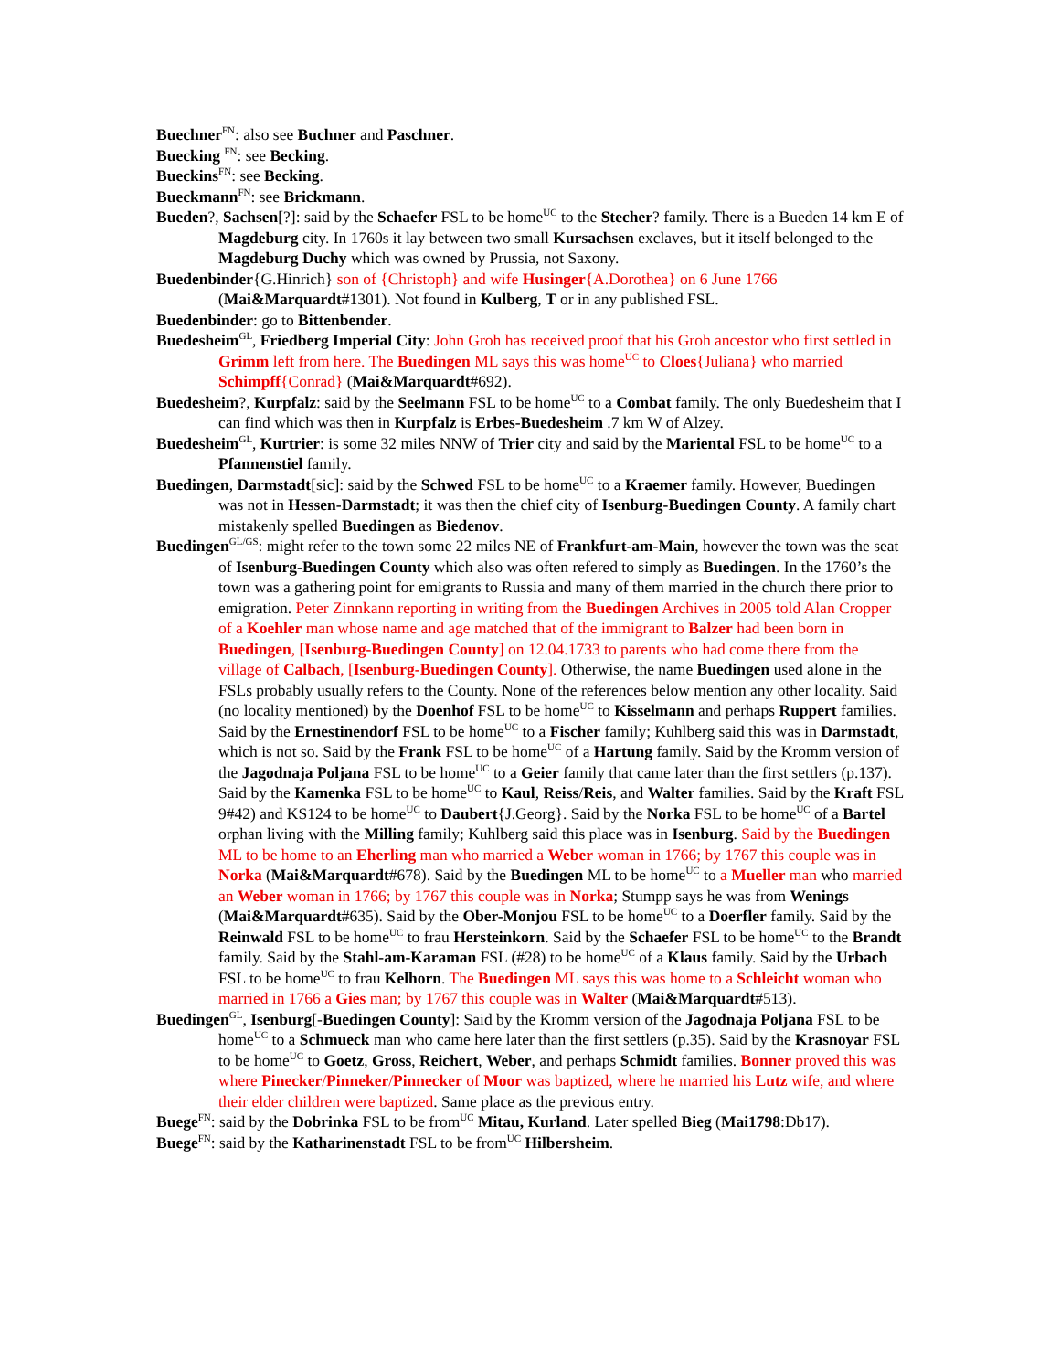Buechner<sup>FN</sup>: also see Buchner and Paschner.
Buecking <sup>FN</sup>: see Becking.
Bueckins<sup>FN</sup>: see Becking.
Bueckmann<sup>FN</sup>: see Brickmann.
Bueden?, Sachsen[?]: said by the Schaefer FSL to be home<sup>UC</sup> to the Stecher? family. There is a Bueden 14 km E of Magdeburg city. In 1760s it lay between two small Kursachsen exclaves, but it itself belonged to the Magdeburg Duchy which was owned by Prussia, not Saxony.
Buedenbinder{G.Hinrich} son of {Christoph} and wife Husinger{A.Dorothea} on 6 June 1766 (Mai&Marquardt#1301). Not found in Kulberg, T or in any published FSL.
Buedenbinder: go to Bittenbender.
Buedesheim<sup>GL</sup>, Friedberg Imperial City: John Groh has received proof that his Groh ancestor who first settled in Grimm left from here. The Buedingen ML says this was home<sup>UC</sup> to Cloes{Juliana} who married Schimpff{Conrad} (Mai&Marquardt#692).
Buedesheim?, Kurpfalz: said by the Seelmann FSL to be home<sup>UC</sup> to a Combat family. The only Buedesheim that I can find which was then in Kurpfalz is Erbes-Buedesheim .7 km W of Alzey.
Buedesheim<sup>GL</sup>, Kurtrier: is some 32 miles NNW of Trier city and said by the Mariental FSL to be home<sup>UC</sup> to a Pfannenstiel family.
Buedingen, Darmstadt[sic]: said by the Schwed FSL to be home<sup>UC</sup> to a Kraemer family. However, Buedingen was not in Hessen-Darmstadt; it was then the chief city of Isenburg-Buedingen County. A family chart mistakenly spelled Buedingen as Biedenov.
Buedingen<sup>GL/GS</sup>: might refer to the town some 22 miles NE of Frankfurt-am-Main, however the town was the seat of Isenburg-Buedingen County which also was often refered to simply as Buedingen. In the 1760’s the town was a gathering point for emigrants to Russia and many of them married in the church there prior to emigration. Peter Zinnkann reporting in writing from the Buedingen Archives in 2005 told Alan Cropper of a Koehler man whose name and age matched that of the immigrant to Balzer had been born in Buedingen, [Isenburg-Buedingen County] on 12.04.1733 to parents who had come there from the village of Calbach, [Isenburg-Buedingen County]. Otherwise, the name Buedingen used alone in the FSLs probably usually refers to the County. None of the references below mention any other locality. Said (no locality mentioned) by the Doenhof FSL to be home<sup>UC</sup> to Kisselmann and perhaps Ruppert families. Said by the Ernestinendorf FSL to be home<sup>UC</sup> to a Fischer family; Kuhlberg said this was in Darmstadt, which is not so. Said by the Frank FSL to be home<sup>UC</sup> of a Hartung family. Said by the Kromm version of the Jagodnaja Poljana FSL to be home<sup>UC</sup> to a Geier family that came later than the first settlers (p.137). Said by the Kamenka FSL to be home<sup>UC</sup> to Kaul, Reiss/Reis, and Walter families. Said by the Kraft FSL 9#42) and KS124 to be home<sup>UC</sup> to Daubert{J.Georg}. Said by the Norka FSL to be home<sup>UC</sup> of a Bartel orphan living with the Milling family; Kuhlberg said this place was in Isenburg. Said by the Buedingen ML to be home to an Eherling man who married a Weber woman in 1766; by 1767 this couple was in Norka (Mai&Marquardt#678). Said by the Buedingen ML to be home<sup>UC</sup> to a Mueller man who married an Weber woman in 1766; by 1767 this couple was in Norka; Stumpp says he was from Wenings (Mai&Marquardt#635). Said by the Ober-Monjou FSL to be home<sup>UC</sup> to a Doerfler family. Said by the Reinwald FSL to be home<sup>UC</sup> to frau Hersteinkorn. Said by the Schaefer FSL to be home<sup>UC</sup> to the Brandt family. Said by the Stahl-am-Karaman FSL (#28) to be home<sup>UC</sup> of a Klaus family. Said by the Urbach FSL to be home<sup>UC</sup> to frau Kelhorn. The Buedingen ML says this was home to a Schleicht woman who married in 1766 a Gies man; by 1767 this couple was in Walter (Mai&Marquardt#513).
Buedingen<sup>GL</sup>, Isenburg[-Buedingen County]: Said by the Kromm version of the Jagodnaja Poljana FSL to be home<sup>UC</sup> to a Schmueck man who came here later than the first settlers (p.35). Said by the Krasnoyar FSL to be home<sup>UC</sup> to Goetz, Gross, Reichert, Weber, and perhaps Schmidt families. Bonner proved this was where Pinecker/Pinneker/Pinnecker of Moor was baptized, where he married his Lutz wife, and where their elder children were baptized. Same place as the previous entry.
Buege<sup>FN</sup>: said by the Dobrinka FSL to be from<sup>UC</sup> Mitau, Kurland. Later spelled Bieg (Mai1798:Db17).
Buege<sup>FN</sup>: said by the Katharinenstadt FSL to be from<sup>UC</sup> Hilbersheim.